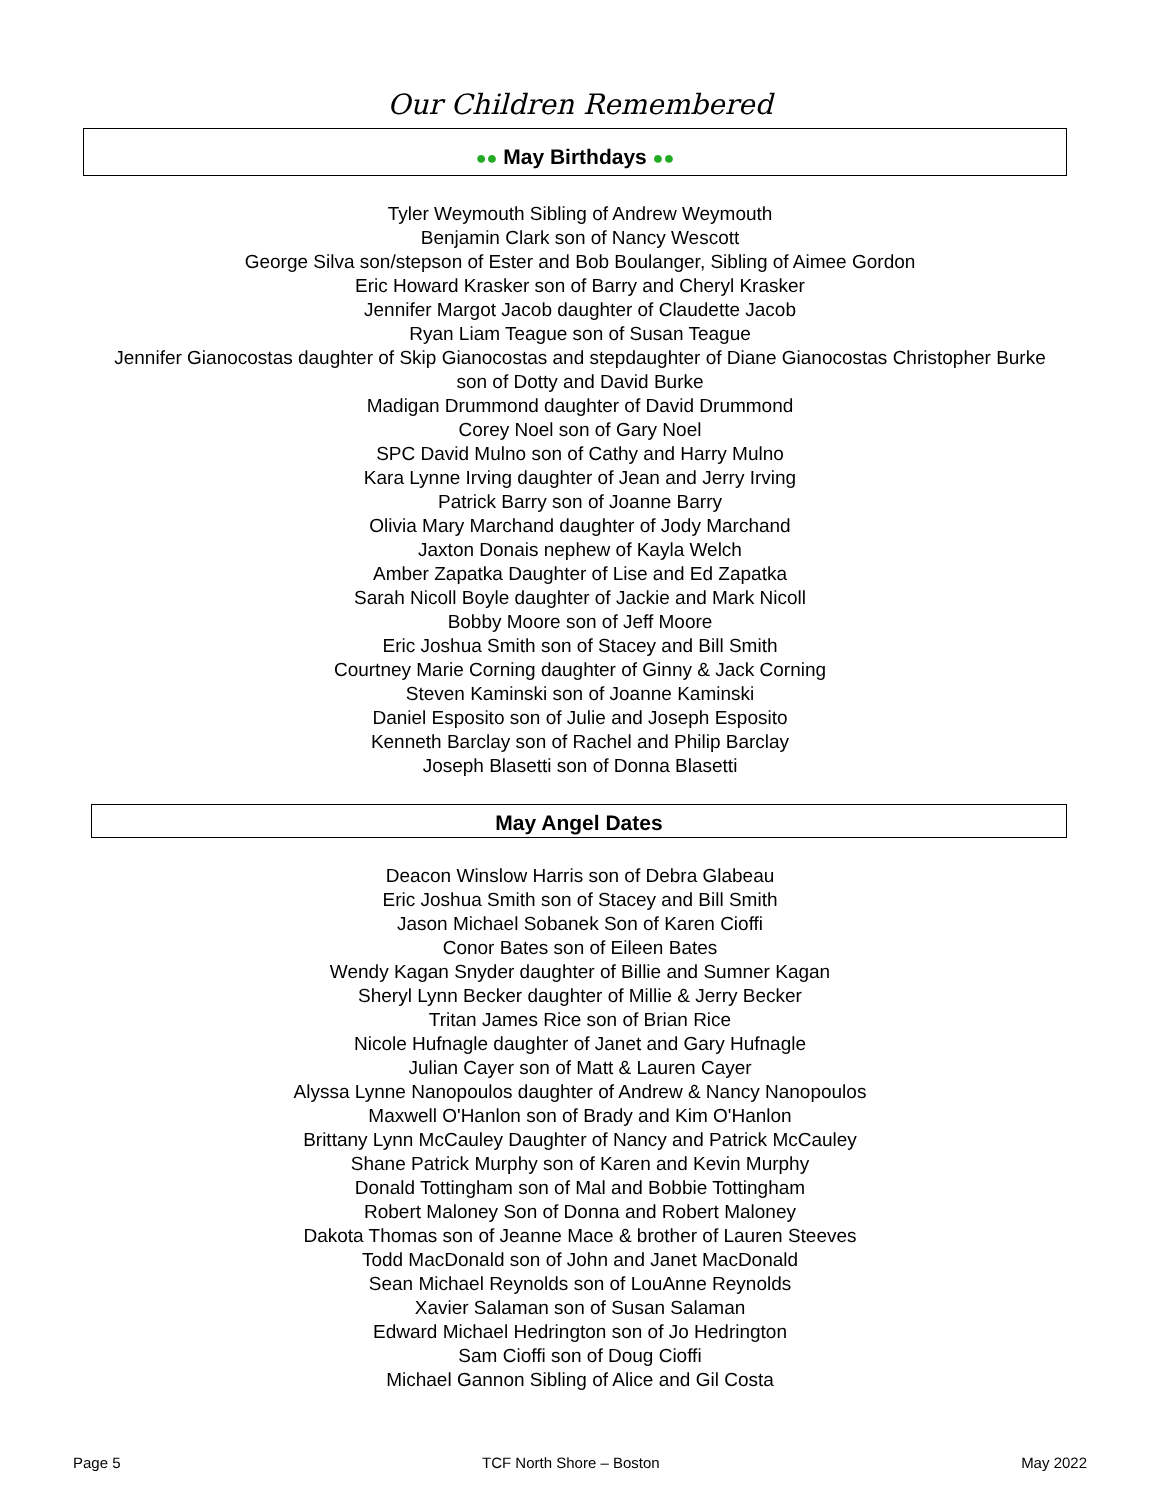Our Children Remembered
●● May Birthdays ●●
Tyler Weymouth Sibling of Andrew Weymouth
Benjamin Clark son of Nancy Wescott
George Silva son/stepson of Ester and Bob Boulanger, Sibling of Aimee Gordon
Eric Howard Krasker son of Barry and Cheryl Krasker
Jennifer Margot Jacob daughter of Claudette Jacob
Ryan Liam Teague son of Susan Teague
Jennifer Gianocostas daughter of Skip Gianocostas and stepdaughter of Diane Gianocostas Christopher Burke
son of Dotty and David Burke
Madigan Drummond daughter of David Drummond
Corey Noel son of Gary Noel
SPC David Mulno son of Cathy and Harry Mulno
Kara Lynne Irving daughter of Jean and Jerry Irving
Patrick Barry son of Joanne Barry
Olivia Mary Marchand daughter of Jody Marchand
Jaxton Donais nephew of Kayla Welch
Amber Zapatka Daughter of Lise and Ed Zapatka
Sarah Nicoll Boyle daughter of Jackie and Mark Nicoll
Bobby Moore son of Jeff Moore
Eric Joshua Smith son of Stacey and Bill Smith
Courtney Marie Corning daughter of Ginny & Jack Corning
Steven Kaminski son of Joanne Kaminski
Daniel Esposito son of Julie and Joseph Esposito
Kenneth Barclay son of Rachel and Philip Barclay
Joseph Blasetti son of Donna Blasetti
May Angel Dates
Deacon Winslow Harris son of Debra Glabeau
Eric Joshua Smith son of Stacey and Bill Smith
Jason Michael Sobanek Son of Karen Cioffi
Conor Bates son of Eileen Bates
Wendy Kagan Snyder daughter of Billie and Sumner Kagan
Sheryl Lynn Becker daughter of Millie & Jerry Becker
Tritan James Rice son of Brian Rice
Nicole Hufnagle daughter of Janet and Gary Hufnagle
Julian Cayer son of Matt & Lauren Cayer
Alyssa Lynne Nanopoulos daughter of Andrew & Nancy Nanopoulos
Maxwell O'Hanlon son of Brady and Kim O'Hanlon
Brittany Lynn McCauley Daughter of Nancy and Patrick McCauley
Shane Patrick Murphy son of Karen and Kevin Murphy
Donald Tottingham son of Mal and Bobbie Tottingham
Robert Maloney Son of Donna and Robert Maloney
Dakota Thomas son of Jeanne Mace & brother of Lauren Steeves
Todd MacDonald son of John and Janet MacDonald
Sean Michael Reynolds son of LouAnne Reynolds
Xavier Salaman son of Susan Salaman
Edward Michael Hedrington son of Jo Hedrington
Sam Cioffi son of Doug Cioffi
Michael Gannon Sibling of Alice and Gil Costa
Page 5 TCF North Shore – Boston May 2022